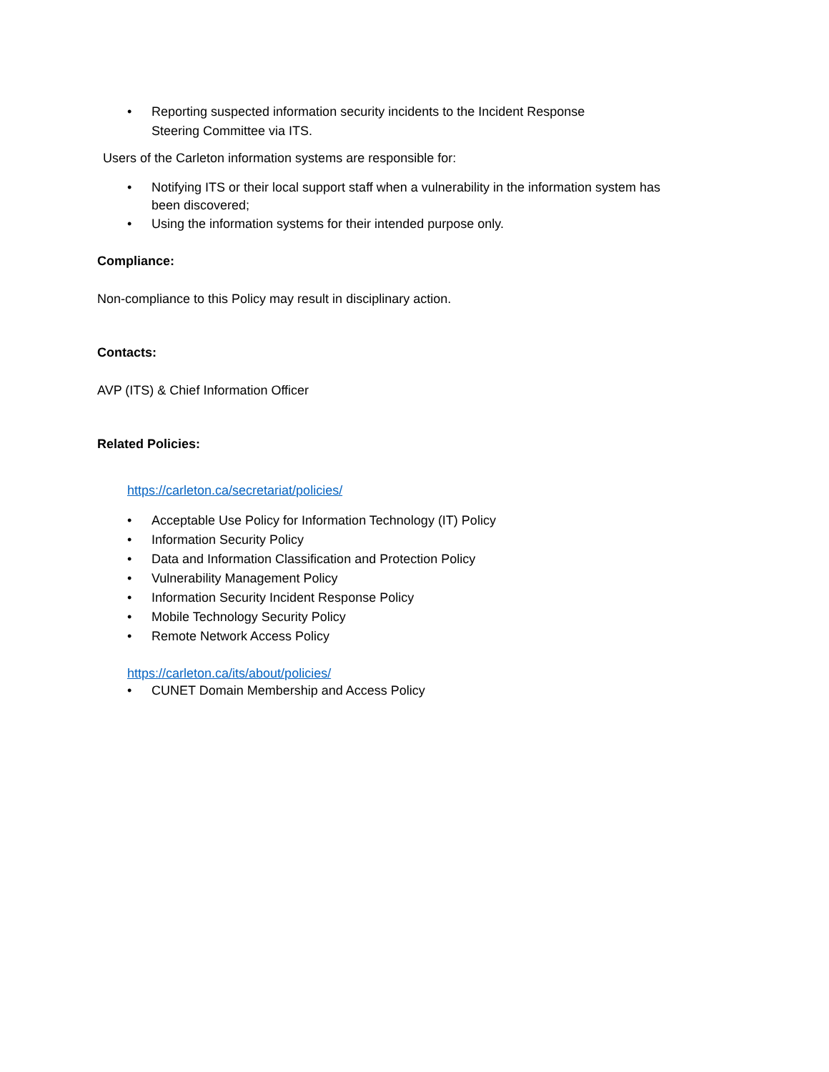• Reporting suspected information security incidents to the Incident Response
Steering Committee via ITS.
Users of the Carleton information systems are responsible for:
• Notifying ITS or their local support staff when a vulnerability in the information system has been discovered;
• Using the information systems for their intended purpose only.
Compliance:
Non-compliance to this Policy may result in disciplinary action.
Contacts:
AVP (ITS) & Chief Information Officer
Related Policies:
https://carleton.ca/secretariat/policies/
• Acceptable Use Policy for Information Technology (IT) Policy
• Information Security Policy
• Data and Information Classification and Protection Policy
• Vulnerability Management Policy
• Information Security Incident Response Policy
• Mobile Technology Security Policy
• Remote Network Access Policy
https://carleton.ca/its/about/policies/
• CUNET Domain Membership and Access Policy